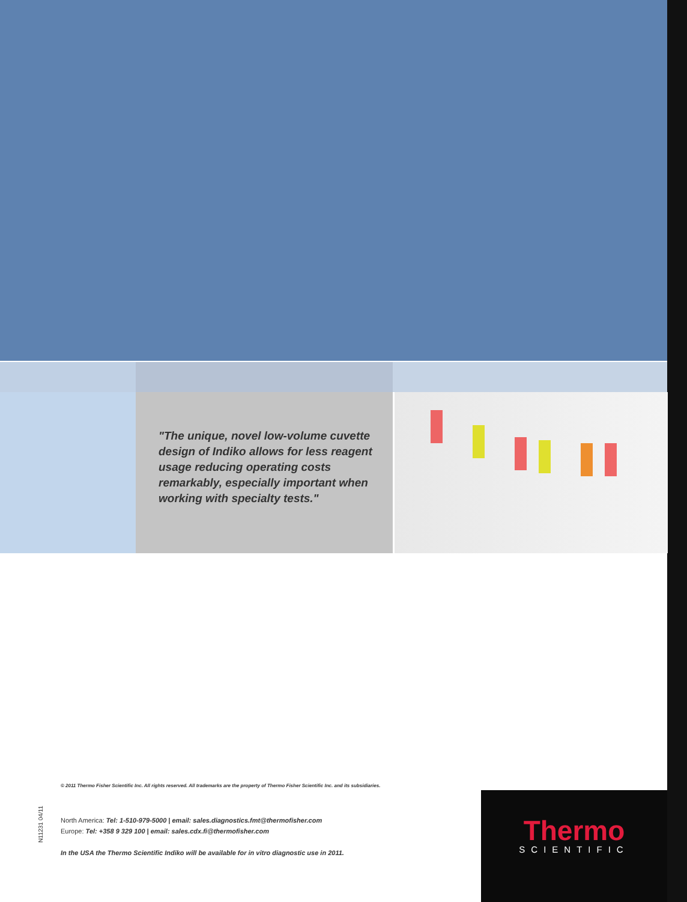"The unique, novel low-volume cuvette design of Indiko allows for less reagent usage reducing operating costs remark­ably, especially important when work­ing with specialty tests."
© 2011 Thermo Fisher Scientific Inc. All rights reserved. All trademarks are the property of Thermo Fisher Scientific Inc. and its subsidiaries.
N11231 04/11
North America: Tel: 1-510-979-5000 | email: sales.diagnostics.fmt@thermofisher.com
Europe: Tel: +358 9 329 100 | email: sales.cdx.fi@thermofisher.com
In the USA the Thermo Scientific Indiko will be available for in vitro diagnostic use in 2011.
Thermo
SCIENTIFIC